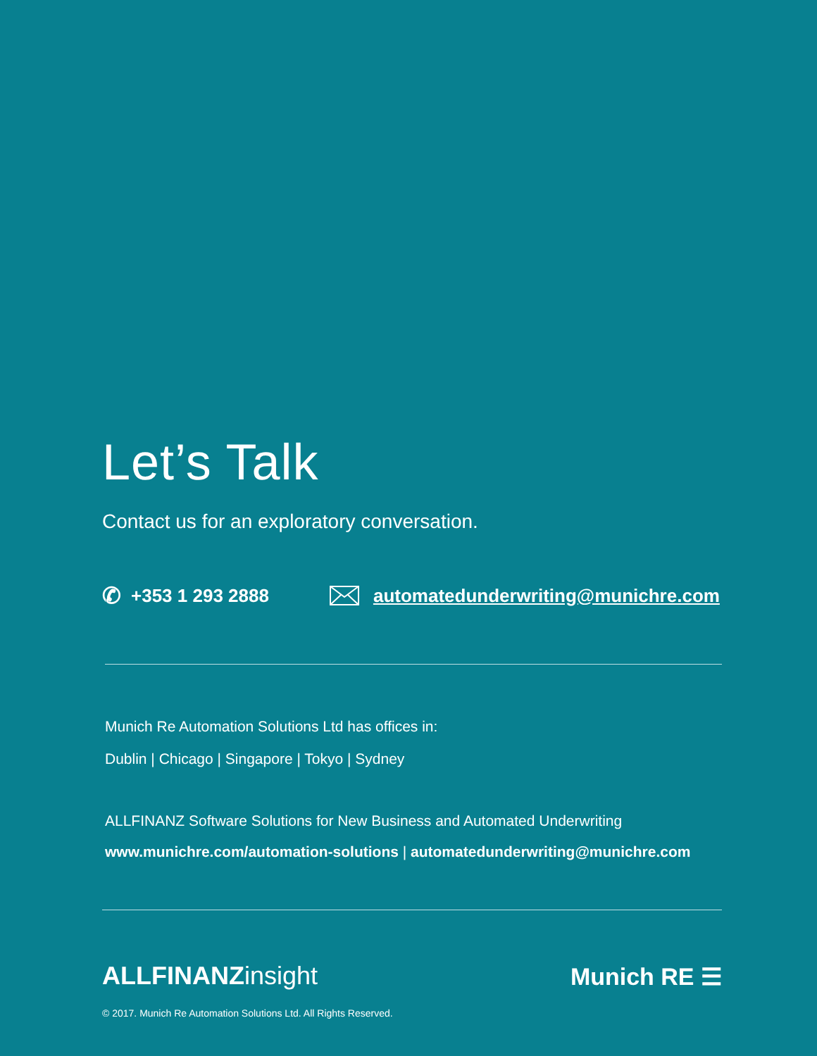Let’s Talk
Contact us for an exploratory conversation.
✆ +353 1 293 2888 automatedunderwriting@munichre.com
Munich Re Automation Solutions Ltd has offices in:
Dublin | Chicago | Singapore | Tokyo | Sydney
ALLFINANZ Software Solutions for New Business and Automated Underwriting
www.munichre.com/automation-solutions | automatedunderwriting@munichre.com
ALLFINANZ insight
Munich RE ☰
© 2017. Munich Re Automation Solutions Ltd. All Rights Reserved.